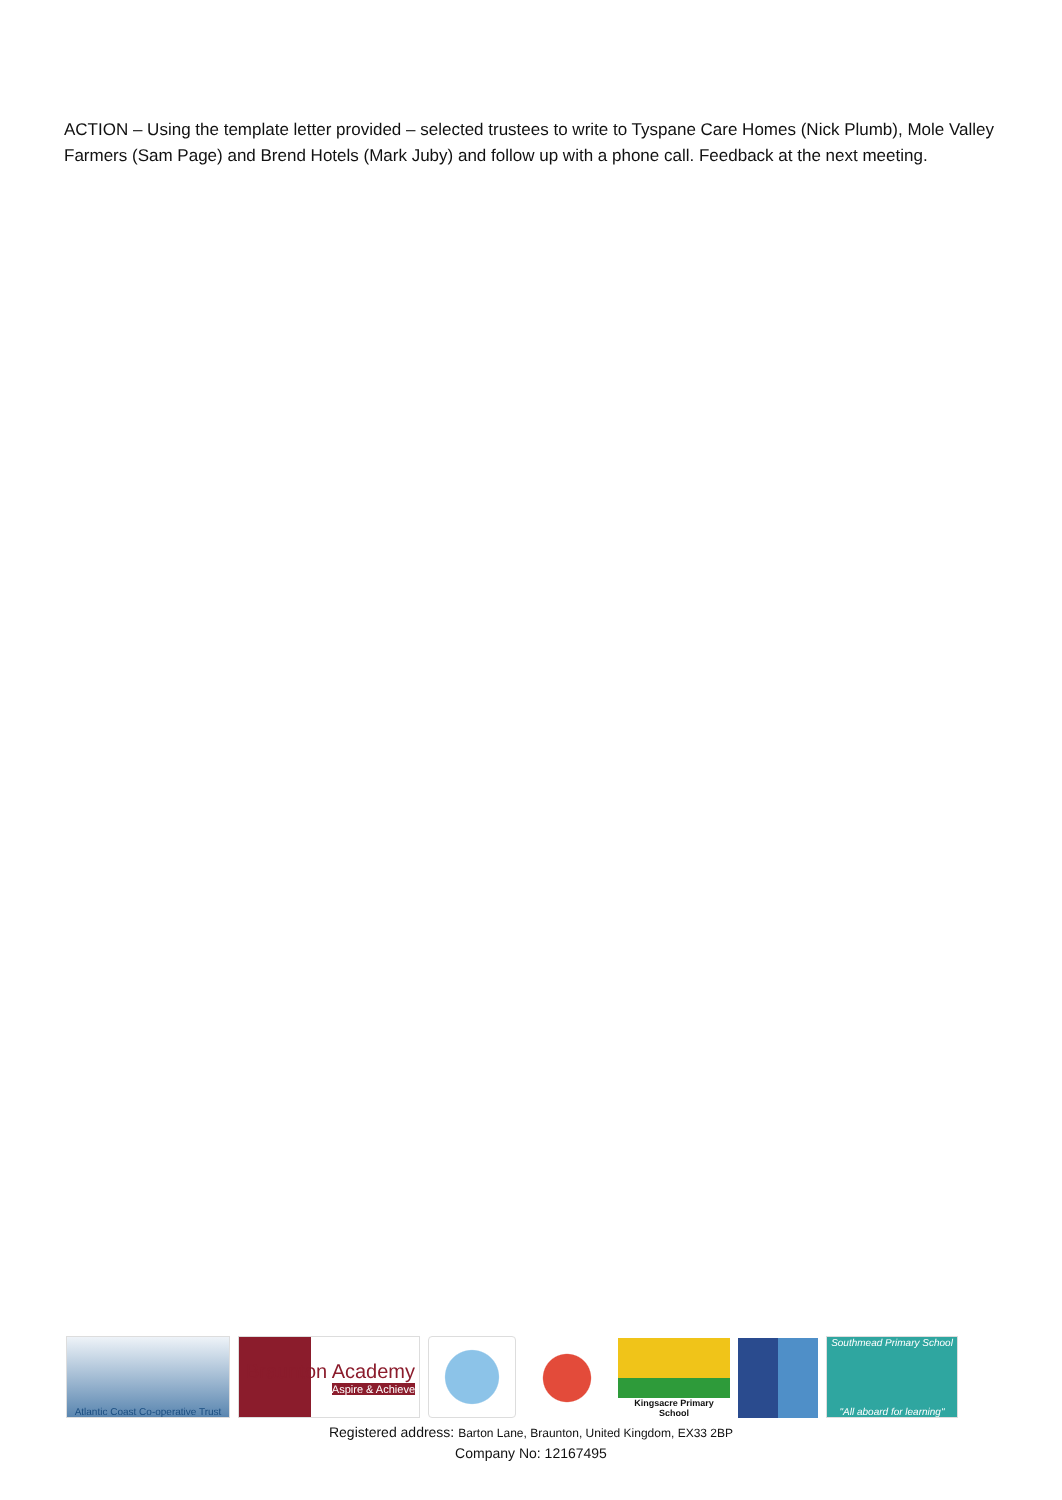ACTION – Using the template letter provided – selected trustees to write to Tyspane Care Homes (Nick Plumb), Mole Valley Farmers (Sam Page) and Brend Hotels (Mark Juby) and follow up with a phone call. Feedback at the next meeting.
Atlantic Coast Co-operative Trust
Braunton Academy
Aspire & Achieve
Kingsacre Primary School
Southmead Primary School
"All aboard for learning"
Registered address: Barton Lane, Braunton, United Kingdom, EX33 2BP
Company No: 12167495